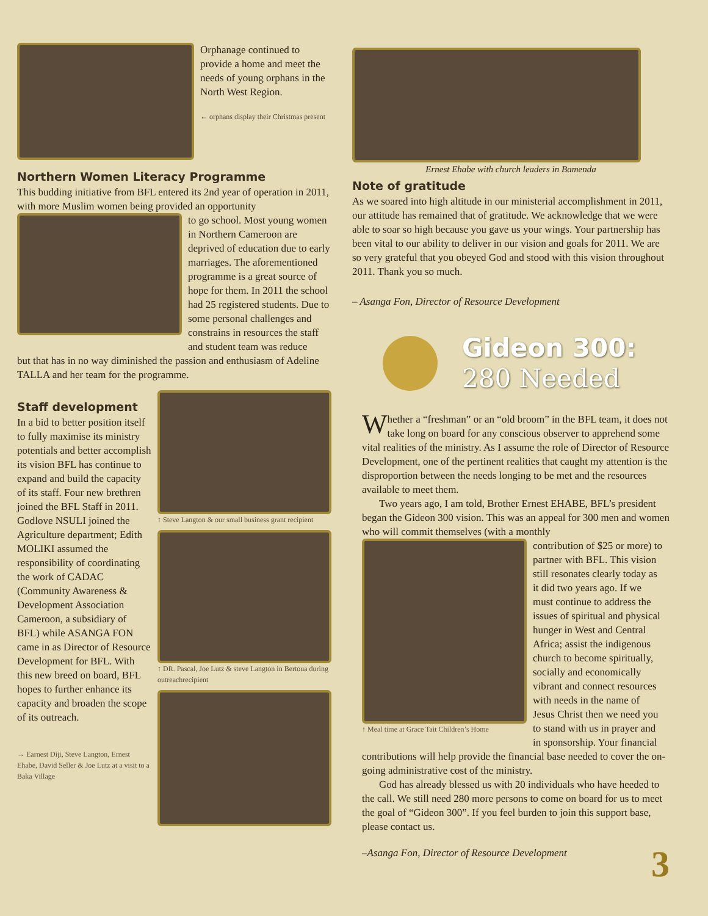Orphanage continued to provide a home and meet the needs of young orphans in the North West Region.
← orphans display their Christmas present
Northern Women Literacy Programme
This budding initiative from BFL entered its 2nd year of operation in 2011, with more Muslim women being provided an opportunity
to go school. Most young women in Northern Cameroon are deprived of education due to early marriages. The aforementioned programme is a great source of hope for them. In 2011 the school had 25 registered students. Due to some personal challenges and constrains in resources the staff and student team was reduce
but that has in no way diminished the passion and enthusiasm of Adeline TALLA and her team for the programme.
Staff development
In a bid to better position itself to fully maximise its ministry potentials and better accomplish its vision BFL has continue to expand and build the capacity of its staff. Four new brethren joined the BFL Staff in 2011. Godlove NSULI joined the Agriculture department; Edith MOLIKI assumed the responsibility of coordinating the work of CADAC (Community Awareness & Development Association Cameroon, a subsidiary of BFL) while ASANGA FON came in as Director of Resource Development for BFL. With this new breed on board, BFL hopes to further enhance its capacity and broaden the scope of its outreach.
→ Earnest Diji, Steve Langton, Ernest Ehabe, David Seller & Joe Lutz at a visit to a Baka Village
↑ Steve Langton & our small business grant recipient
↑ DR. Pascal, Joe Lutz & steve Langton in Bertoua during outreachrecipient
Ernest Ehabe with church leaders in Bamenda
Note of gratitude
As we soared into high altitude in our ministerial accomplishment in 2011, our attitude has remained that of gratitude. We acknowledge that we were able to soar so high because you gave us your wings. Your partnership has been vital to our ability to deliver in our vision and goals for 2011. We are so very grateful that you obeyed God and stood with this vision throughout 2011. Thank you so much.
– Asanga Fon, Director of Resource Development
Gideon 300:
280 Needed
Whether a “freshman” or an “old broom” in the BFL team, it does not take long on board for any conscious observer to apprehend some vital realities of the ministry. As I assume the role of Director of Resource Development, one of the pertinent realities that caught my attention is the disproportion between the needs longing to be met and the resources available to meet them.
Two years ago, I am told, Brother Ernest EHABE, BFL’s president began the Gideon 300 vision. This was an appeal for 300 men and women who will commit themselves (with a monthly
↑ Meal time at Grace Tait Children’s Home
contribution of $25 or more) to partner with BFL. This vision still resonates clearly today as it did two years ago. If we must continue to address the issues of spiritual and physical hunger in West and Central Africa; assist the indigenous church to become spiritually, socially and economically vibrant and connect resources with needs in the name of Jesus Christ then we need you to stand with us in prayer and in sponsorship. Your financial
contributions will help provide the financial base needed to cover the on-going administrative cost of the ministry.
God has already blessed us with 20 individuals who have heeded to the call. We still need 280 more persons to come on board for us to meet the goal of “Gideon 300”. If you feel burden to join this support base, please contact us.
–Asanga Fon, Director of Resource Development
3